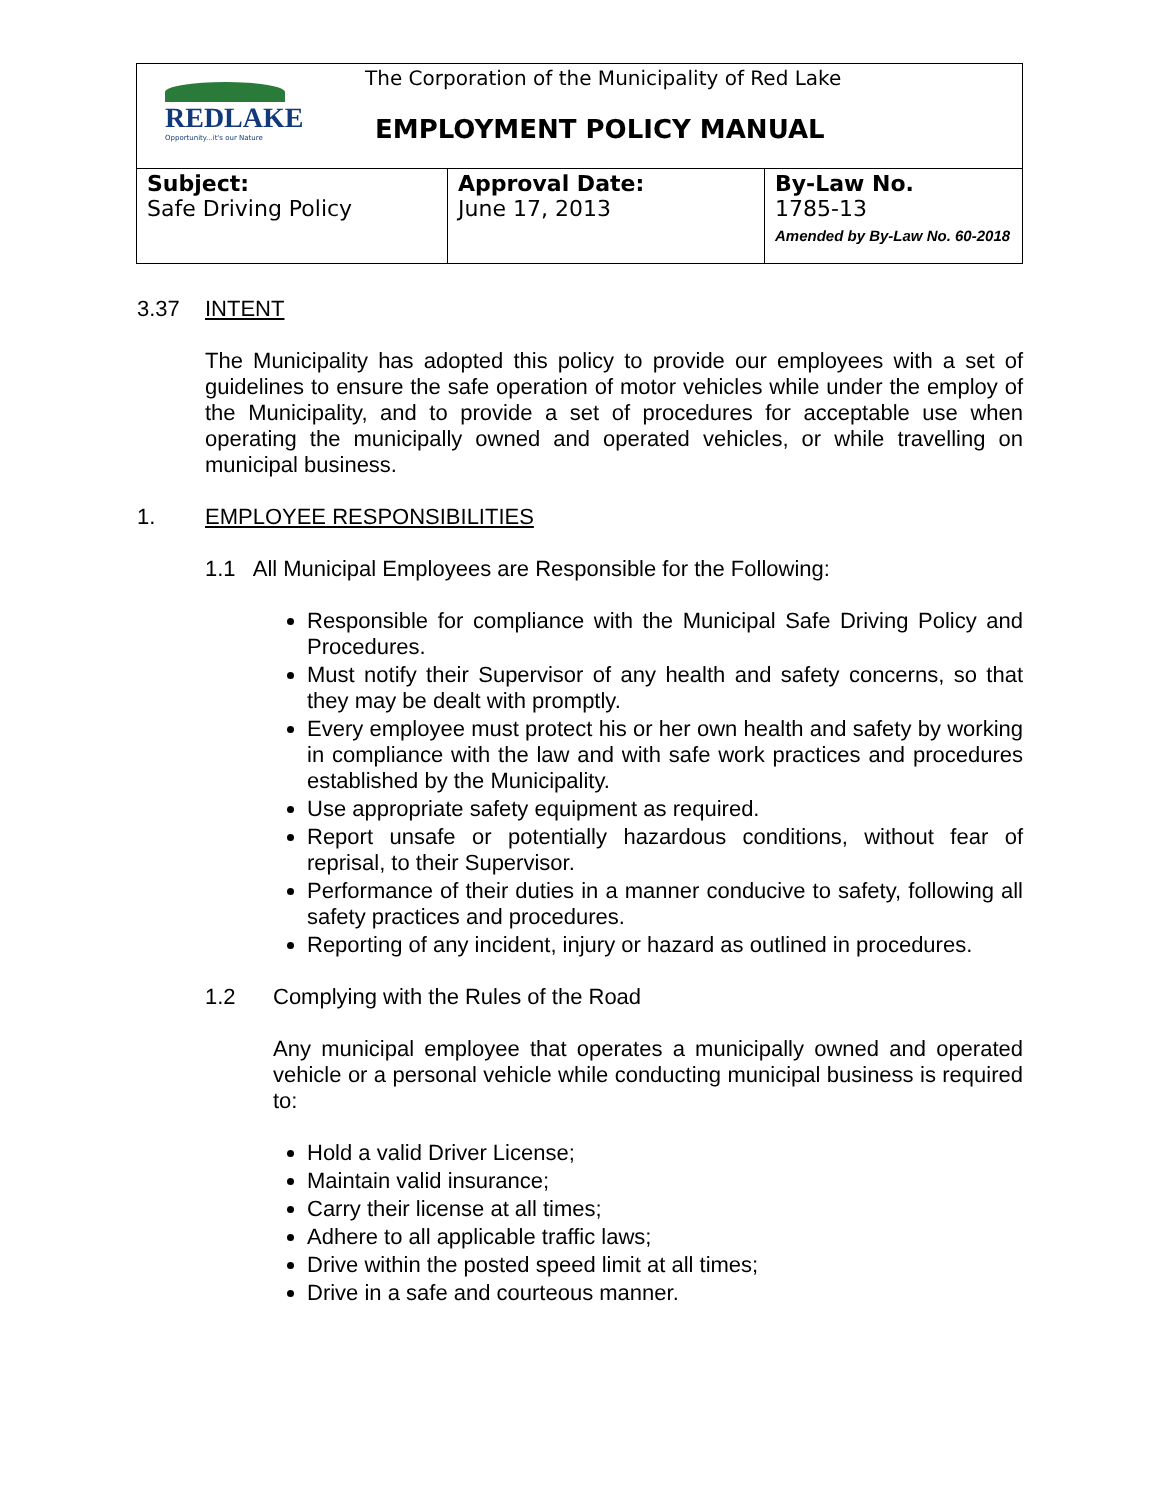| REDLAKE Opportunity...it's our Nature The Corporation of the Municipality of Red Lake EMPLOYMENT POLICY MANUAL | | |
| Subject: Safe Driving Policy | Approval Date: June 17, 2013 | By-Law No. 1785-13 Amended by By-Law No. 60-2018 |
3.37 INTENT
The Municipality has adopted this policy to provide our employees with a set of guidelines to ensure the safe operation of motor vehicles while under the employ of the Municipality, and to provide a set of procedures for acceptable use when operating the municipally owned and operated vehicles, or while travelling on municipal business.
1. EMPLOYEE RESPONSIBILITIES
1.1 All Municipal Employees are Responsible for the Following:
Responsible for compliance with the Municipal Safe Driving Policy and Procedures.
Must notify their Supervisor of any health and safety concerns, so that they may be dealt with promptly.
Every employee must protect his or her own health and safety by working in compliance with the law and with safe work practices and procedures established by the Municipality.
Use appropriate safety equipment as required.
Report unsafe or potentially hazardous conditions, without fear of reprisal, to their Supervisor.
Performance of their duties in a manner conducive to safety, following all safety practices and procedures.
Reporting of any incident, injury or hazard as outlined in procedures.
1.2 Complying with the Rules of the Road
Any municipal employee that operates a municipally owned and operated vehicle or a personal vehicle while conducting municipal business is required to:
Hold a valid Driver License;
Maintain valid insurance;
Carry their license at all times;
Adhere to all applicable traffic laws;
Drive within the posted speed limit at all times;
Drive in a safe and courteous manner.